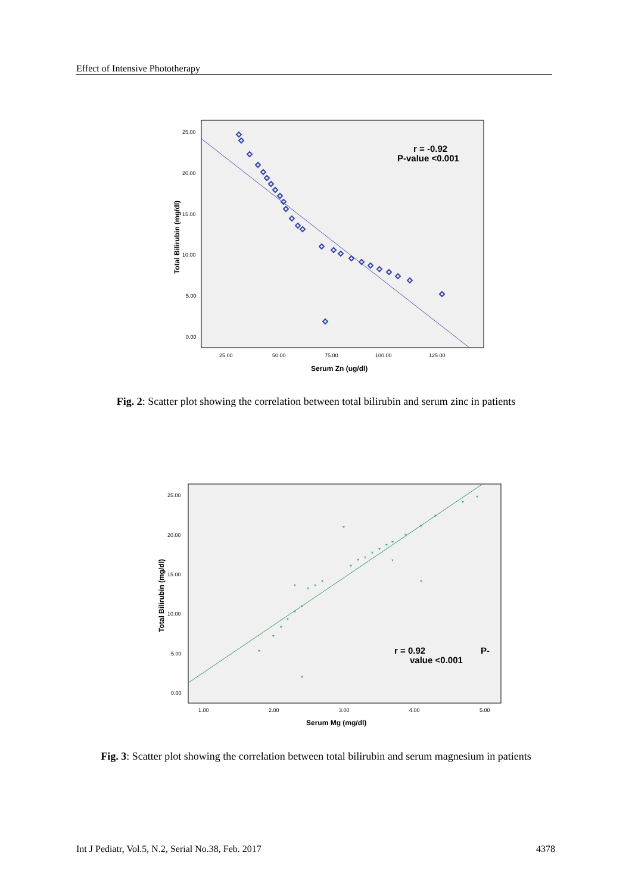Effect of Intensive Phototherapy
25.00
20.00
15.00
10.00
5.00
0.00
25.00
50.00
75.00
100.00
125.00
Serum Zn (ug/dl)
Total Bilirubin (mg/dl)
r = -0.92
P-value <0.001
Fig. 2: Scatter plot showing the correlation between total bilirubin and serum zinc in patients
25.00
20.00
15.00
10.00
5.00
0.00
1.00
2.00
3.00
4.00
5.00
Serum Mg (mg/dl)
Total Bilirubin (mg/dl)
r = 0.92 P-
value <0.001
*
*
*
*
*
*
*
*
*
*
*
*
*
*
*
*
*
*
*
*
*
*
*
*
*
*
Fig. 3: Scatter plot showing the correlation between total bilirubin and serum magnesium in patients
Int J Pediatr, Vol.5, N.2, Serial No.38, Feb. 2017 4378